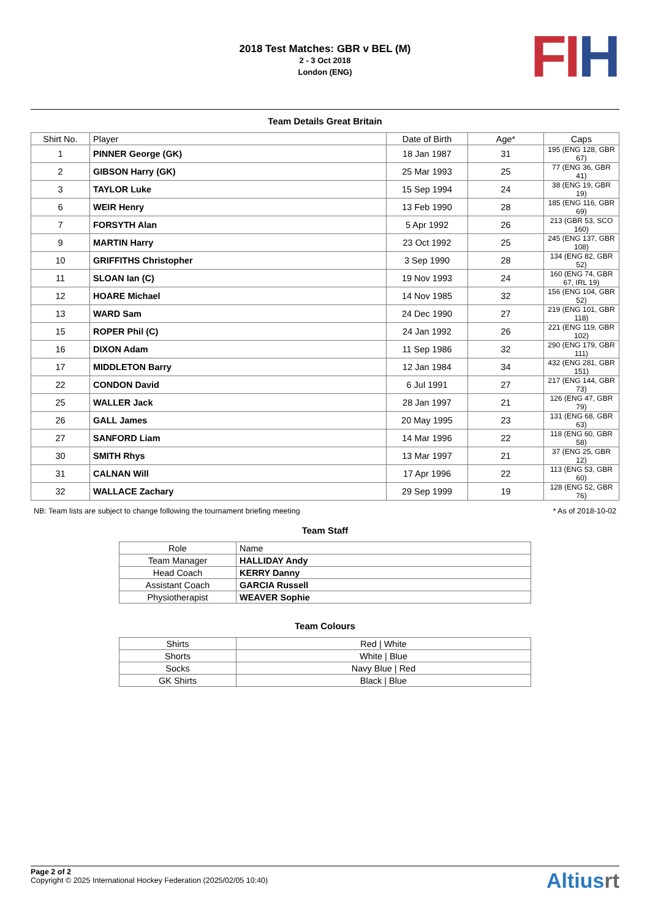2018 Test Matches: GBR v BEL (M)
2 - 3 Oct 2018
London (ENG)
FI H
Team Details Great Britain
| Shirt No. | Player | Date of Birth | Age* | Caps |
| --- | --- | --- | --- | --- |
| 1 | PINNER George (GK) | 18 Jan 1987 | 31 | 195 (ENG 128, GBR 67) |
| 2 | GIBSON Harry (GK) | 25 Mar 1993 | 25 | 77 (ENG 36, GBR 41) |
| 3 | TAYLOR Luke | 15 Sep 1994 | 24 | 38 (ENG 19, GBR 19) |
| 6 | WEIR Henry | 13 Feb 1990 | 28 | 185 (ENG 116, GBR 69) |
| 7 | FORSYTH Alan | 5 Apr 1992 | 26 | 213 (GBR 53, SCO 160) |
| 9 | MARTIN Harry | 23 Oct 1992 | 25 | 245 (ENG 137, GBR 108) |
| 10 | GRIFFITHS Christopher | 3 Sep 1990 | 28 | 134 (ENG 82, GBR 52) |
| 11 | SLOAN Ian (C) | 19 Nov 1993 | 24 | 160 (ENG 74, GBR 67, IRL 19) |
| 12 | HOARE Michael | 14 Nov 1985 | 32 | 156 (ENG 104, GBR 52) |
| 13 | WARD Sam | 24 Dec 1990 | 27 | 219 (ENG 101, GBR 118) |
| 15 | ROPER Phil (C) | 24 Jan 1992 | 26 | 221 (ENG 119, GBR 102) |
| 16 | DIXON Adam | 11 Sep 1986 | 32 | 290 (ENG 179, GBR 111) |
| 17 | MIDDLETON Barry | 12 Jan 1984 | 34 | 432 (ENG 281, GBR 151) |
| 22 | CONDON David | 6 Jul 1991 | 27 | 217 (ENG 144, GBR 73) |
| 25 | WALLER Jack | 28 Jan 1997 | 21 | 126 (ENG 47, GBR 79) |
| 26 | GALL James | 20 May 1995 | 23 | 131 (ENG 68, GBR 63) |
| 27 | SANFORD Liam | 14 Mar 1996 | 22 | 118 (ENG 60, GBR 58) |
| 30 | SMITH Rhys | 13 Mar 1997 | 21 | 37 (ENG 25, GBR 12) |
| 31 | CALNAN Will | 17 Apr 1996 | 22 | 113 (ENG 53, GBR 60) |
| 32 | WALLACE Zachary | 29 Sep 1999 | 19 | 128 (ENG 52, GBR 76) |
NB: Team lists are subject to change following the tournament briefing meeting * As of 2018-10-02
Team Staff
| Role | Name |
| --- | --- |
| Team Manager | HALLIDAY Andy |
| Head Coach | KERRY Danny |
| Assistant Coach | GARCIA Russell |
| Physiotherapist | WEAVER Sophie |
Team Colours
| Shirts | Red / White |
| Shorts | White / Blue |
| Socks | Navy Blue / Red |
| GK Shirts | Black / Blue |
Page 2 of 2
Copyright © 2025 International Hockey Federation (2025/02/05 10:40)
Altiusrt